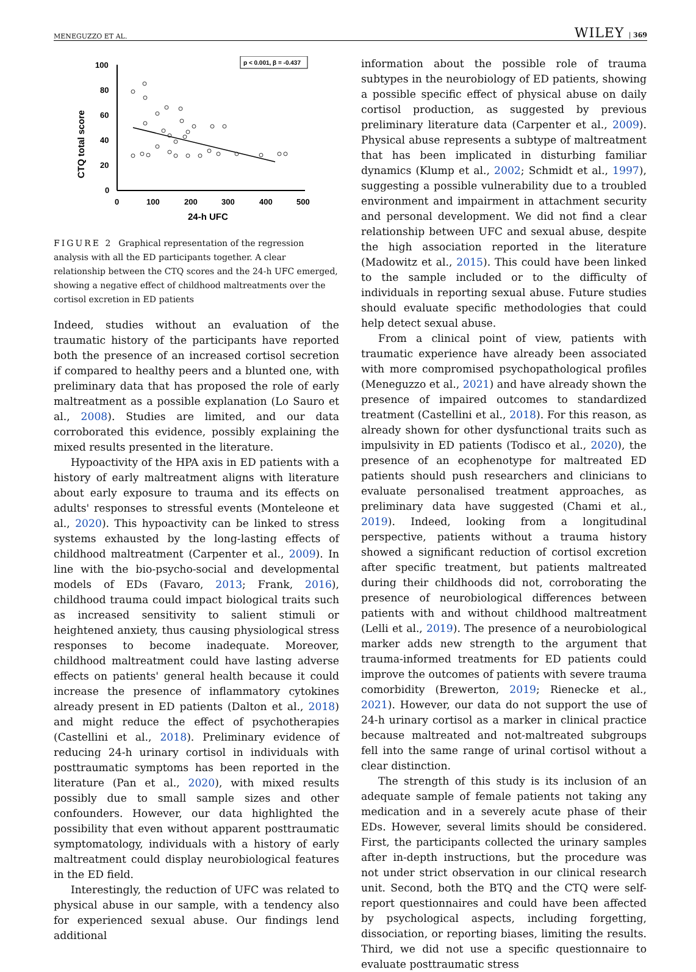MENEGUZZO ET AL. WILEY | 369
CTQ total score
100
80
60
40
20
0
0
100
200
300
400
500
24-h UFC
p < 0.001, β = -0.437
FIGURE 2 Graphical representation of the regression analysis with all the ED participants together. A clear relationship between the CTQ scores and the 24-h UFC emerged, showing a negative effect of childhood maltreatments over the cortisol excretion in ED patients
Indeed, studies without an evaluation of the traumatic history of the participants have reported both the presence of an increased cortisol secretion if compared to healthy peers and a blunted one, with preliminary data that has proposed the role of early maltreatment as a possible explanation (Lo Sauro et al., 2008). Studies are limited, and our data corroborated this evidence, possibly explaining the mixed results presented in the literature.
Hypoactivity of the HPA axis in ED patients with a history of early maltreatment aligns with literature about early exposure to trauma and its effects on adults' responses to stressful events (Monteleone et al., 2020). This hypoactivity can be linked to stress systems exhausted by the long-lasting effects of childhood maltreatment (Carpenter et al., 2009). In line with the bio-psycho-social and developmental models of EDs (Favaro, 2013; Frank, 2016), childhood trauma could impact biological traits such as increased sensitivity to salient stimuli or heightened anxiety, thus causing physiological stress responses to become inadequate. Moreover, childhood maltreatment could have lasting adverse effects on patients' general health because it could increase the presence of inflammatory cytokines already present in ED patients (Dalton et al., 2018) and might reduce the effect of psychotherapies (Castellini et al., 2018). Preliminary evidence of reducing 24-h urinary cortisol in individuals with posttraumatic symptoms has been reported in the literature (Pan et al., 2020), with mixed results possibly due to small sample sizes and other confounders. However, our data highlighted the possibility that even without apparent posttraumatic symptomatology, individuals with a history of early maltreatment could display neurobiological features in the ED field.
Interestingly, the reduction of UFC was related to physical abuse in our sample, with a tendency also for experienced sexual abuse. Our findings lend additional
information about the possible role of trauma subtypes in the neurobiology of ED patients, showing a possible specific effect of physical abuse on daily cortisol production, as suggested by previous preliminary literature data (Carpenter et al., 2009). Physical abuse represents a subtype of maltreatment that has been implicated in disturbing familiar dynamics (Klump et al., 2002; Schmidt et al., 1997), suggesting a possible vulnerability due to a troubled environment and impairment in attachment security and personal development. We did not find a clear relationship between UFC and sexual abuse, despite the high association reported in the literature (Madowitz et al., 2015). This could have been linked to the sample included or to the difficulty of individuals in reporting sexual abuse. Future studies should evaluate specific methodologies that could help detect sexual abuse.
From a clinical point of view, patients with traumatic experience have already been associated with more compromised psychopathological profiles (Meneguzzo et al., 2021) and have already shown the presence of impaired outcomes to standardized treatment (Castellini et al., 2018). For this reason, as already shown for other dysfunctional traits such as impulsivity in ED patients (Todisco et al., 2020), the presence of an ecophenotype for maltreated ED patients should push researchers and clinicians to evaluate personalised treatment approaches, as preliminary data have suggested (Chami et al., 2019). Indeed, looking from a longitudinal perspective, patients without a trauma history showed a significant reduction of cortisol excretion after specific treatment, but patients maltreated during their childhoods did not, corroborating the presence of neurobiological differences between patients with and without childhood maltreatment (Lelli et al., 2019). The presence of a neurobiological marker adds new strength to the argument that trauma-informed treatments for ED patients could improve the outcomes of patients with severe trauma comorbidity (Brewerton, 2019; Rienecke et al., 2021). However, our data do not support the use of 24-h urinary cortisol as a marker in clinical practice because maltreated and not-maltreated subgroups fell into the same range of urinal cortisol without a clear distinction.
The strength of this study is its inclusion of an adequate sample of female patients not taking any medication and in a severely acute phase of their EDs. However, several limits should be considered. First, the participants collected the urinary samples after in-depth instructions, but the procedure was not under strict observation in our clinical research unit. Second, both the BTQ and the CTQ were self-report questionnaires and could have been affected by psychological aspects, including forgetting, dissociation, or reporting biases, limiting the results. Third, we did not use a specific questionnaire to evaluate posttraumatic stress